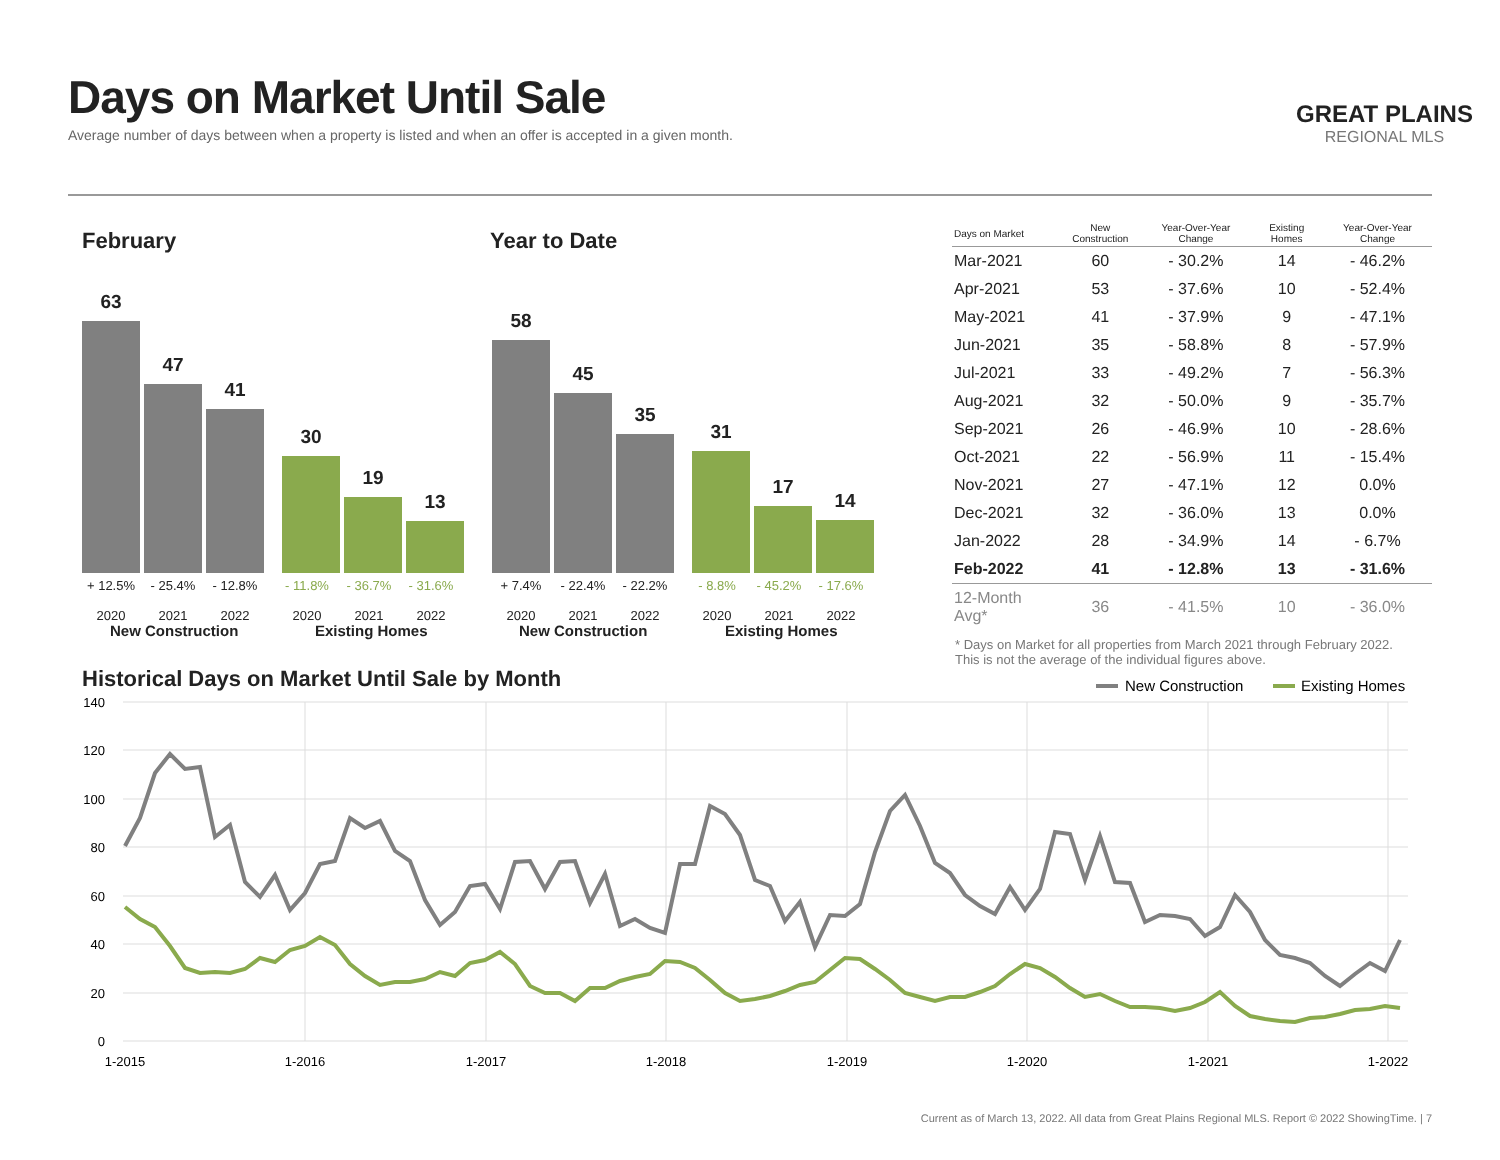Days on Market Until Sale
Average number of days between when a property is listed and when an offer is accepted in a given month.
GREAT PLAINS
REGIONAL MLS
February Year to Date
63
47
41
30
19
13
58
45
35
31
17
14
+ 12.5%
2020
- 25.4%
2021
- 12.8%
2022
- 11.8%
2020
- 36.7%
2021
- 31.6%
2022
+ 7.4%
2020
- 22.4%
2021
- 22.2%
2022
- 8.8%
2020
- 45.2%
2021
- 17.6%
2022
New Construction Existing Homes New Construction Existing Homes
| Days on Market | New Construction | Year-Over-Year Change | Existing Homes | Year-Over-Year Change |
| --- | --- | --- | --- | --- |
| Mar-2021 | 60 | - 30.2% | 14 | - 46.2% |
| Apr-2021 | 53 | - 37.6% | 10 | - 52.4% |
| May-2021 | 41 | - 37.9% | 9 | - 47.1% |
| Jun-2021 | 35 | - 58.8% | 8 | - 57.9% |
| Jul-2021 | 33 | - 49.2% | 7 | - 56.3% |
| Aug-2021 | 32 | - 50.0% | 9 | - 35.7% |
| Sep-2021 | 26 | - 46.9% | 10 | - 28.6% |
| Oct-2021 | 22 | - 56.9% | 11 | - 15.4% |
| Nov-2021 | 27 | - 47.1% | 12 | 0.0% |
| Dec-2021 | 32 | - 36.0% | 13 | 0.0% |
| Jan-2022 | 28 | - 34.9% | 14 | - 6.7% |
| Feb-2022 | 41 | - 12.8% | 13 | - 31.6% |
| 12-Month Avg* | 36 | - 41.5% | 10 | - 36.0% |
* Days on Market for all properties from March 2021 through February 2022.
This is not the average of the individual figures above.
Historical Days on Market Until Sale by Month
New Construction
Existing Homes
140
120
100
80
60
40
20
0
1-2015
1-2016
1-2017
1-2018
1-2019
1-2020
1-2021
1-2022
Current as of March 13, 2022. All data from Great Plains Regional MLS. Report © 2022 ShowingTime. | 7